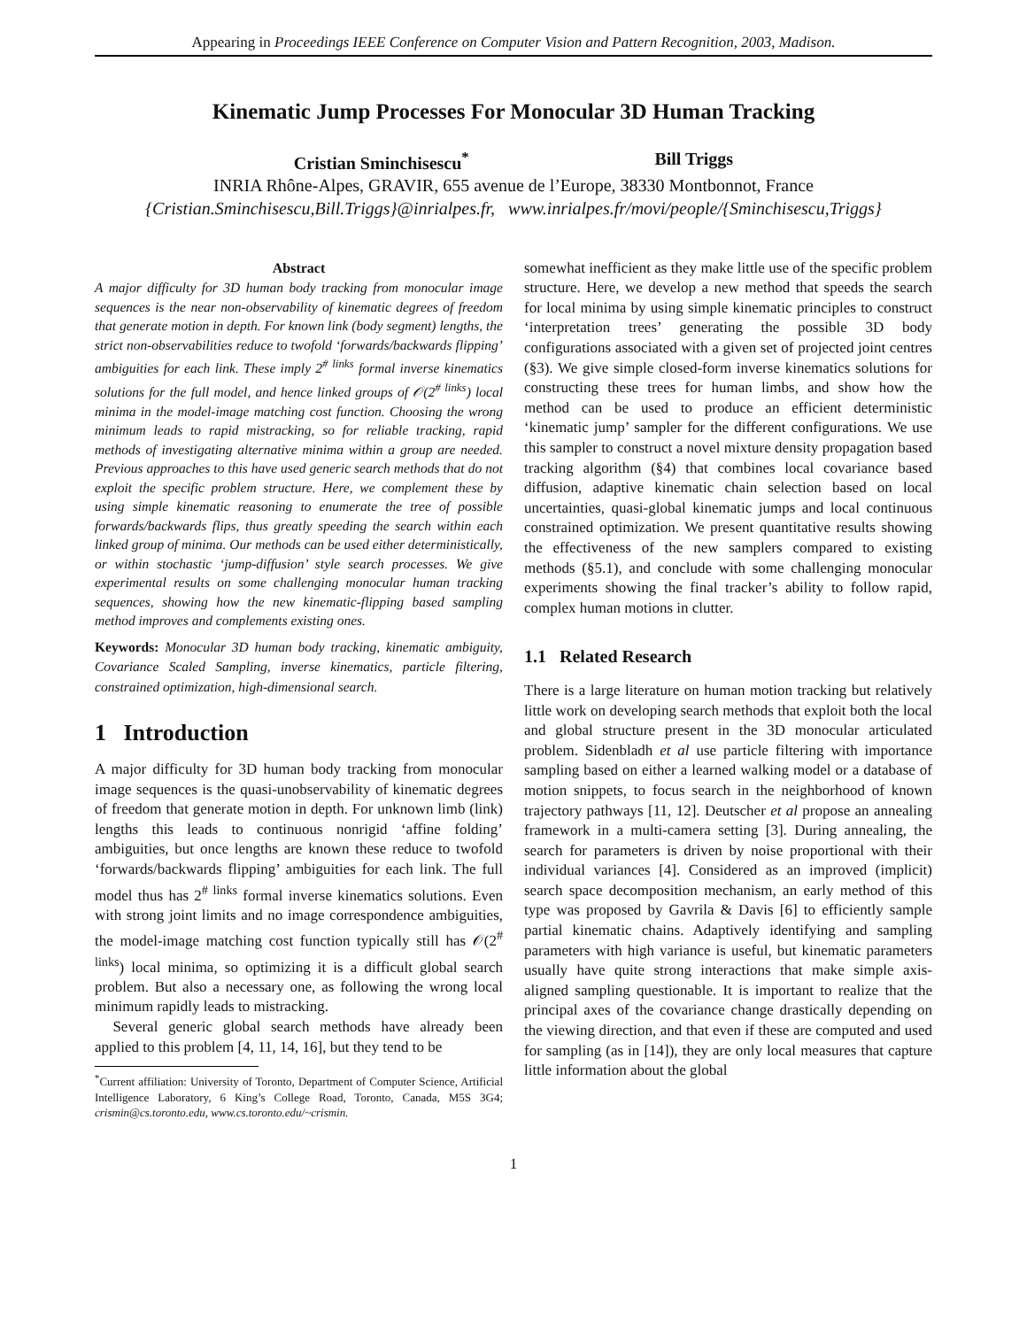Appearing in Proceedings IEEE Conference on Computer Vision and Pattern Recognition, 2003, Madison.
Kinematic Jump Processes For Monocular 3D Human Tracking
Cristian Sminchisescu<sup>*</sup> Bill Triggs
INRIA Rhône-Alpes, GRAVIR, 655 avenue de l’Europe, 38330 Montbonnot, France
{Cristian.Sminchisescu,Bill.Triggs}@inrialpes.fr, www.inrialpes.fr/movi/people/{Sminchisescu,Triggs}
Abstract
A major difficulty for 3D human body tracking from monocular image sequences is the near non-observability of kinematic degrees of freedom that generate motion in depth. For known link (body segment) lengths, the strict non-observabilities reduce to twofold ‘forwards/backwards flipping’ ambiguities for each link. These imply 2<sup># links</sup> formal inverse kinematics solutions for the full model, and hence linked groups of 𝒪(2<sup># links</sup>) local minima in the model-image matching cost function. Choosing the wrong minimum leads to rapid mistracking, so for reliable tracking, rapid methods of investigating alternative minima within a group are needed. Previous approaches to this have used generic search methods that do not exploit the specific problem structure. Here, we complement these by using simple kinematic reasoning to enumerate the tree of possible forwards/backwards flips, thus greatly speeding the search within each linked group of minima. Our methods can be used either deterministically, or within stochastic ‘jump-diffusion’ style search processes. We give experimental results on some challenging monocular human tracking sequences, showing how the new kinematic-flipping based sampling method improves and complements existing ones.
Keywords: Monocular 3D human body tracking, kinematic ambiguity, Covariance Scaled Sampling, inverse kinematics, particle filtering, constrained optimization, high-dimensional search.
1 Introduction
A major difficulty for 3D human body tracking from monocular image sequences is the quasi-unobservability of kinematic degrees of freedom that generate motion in depth. For unknown limb (link) lengths this leads to continuous nonrigid ‘affine folding’ ambiguities, but once lengths are known these reduce to twofold ‘forwards/backwards flipping’ ambiguities for each link. The full model thus has 2<sup># links</sup> formal inverse kinematics solutions. Even with strong joint limits and no image correspondence ambiguities, the model-image matching cost function typically still has 𝒪(2<sup># links</sup>) local minima, so optimizing it is a difficult global search problem. But also a necessary one, as following the wrong local minimum rapidly leads to mistracking.
Several generic global search methods have already been applied to this problem [4, 11, 14, 16], but they tend to be
<sup>*</sup> Current affiliation: University of Toronto, Department of Computer Science, Artificial Intelligence Laboratory, 6 King’s College Road, Toronto, Canada, M5S 3G4; crismin@cs.toronto.edu, www.cs.toronto.edu/~crismin.
somewhat inefficient as they make little use of the specific problem structure. Here, we develop a new method that speeds the search for local minima by using simple kinematic principles to construct ‘interpretation trees’ generating the possible 3D body configurations associated with a given set of projected joint centres (§3). We give simple closed-form inverse kinematics solutions for constructing these trees for human limbs, and show how the method can be used to produce an efficient deterministic ‘kinematic jump’ sampler for the different configurations. We use this sampler to construct a novel mixture density propagation based tracking algorithm (§4) that combines local covariance based diffusion, adaptive kinematic chain selection based on local uncertainties, quasi-global kinematic jumps and local continuous constrained optimization. We present quantitative results showing the effectiveness of the new samplers compared to existing methods (§5.1), and conclude with some challenging monocular experiments showing the final tracker’s ability to follow rapid, complex human motions in clutter.
1.1 Related Research
There is a large literature on human motion tracking but relatively little work on developing search methods that exploit both the local and global structure present in the 3D monocular articulated problem. Sidenbladh et al use particle filtering with importance sampling based on either a learned walking model or a database of motion snippets, to focus search in the neighborhood of known trajectory pathways [11, 12]. Deutscher et al propose an annealing framework in a multi-camera setting [3]. During annealing, the search for parameters is driven by noise proportional with their individual variances [4]. Considered as an improved (implicit) search space decomposition mechanism, an early method of this type was proposed by Gavrila & Davis [6] to efficiently sample partial kinematic chains. Adaptively identifying and sampling parameters with high variance is useful, but kinematic parameters usually have quite strong interactions that make simple axis-aligned sampling questionable. It is important to realize that the principal axes of the covariance change drastically depending on the viewing direction, and that even if these are computed and used for sampling (as in [14]), they are only local measures that capture little information about the global
1